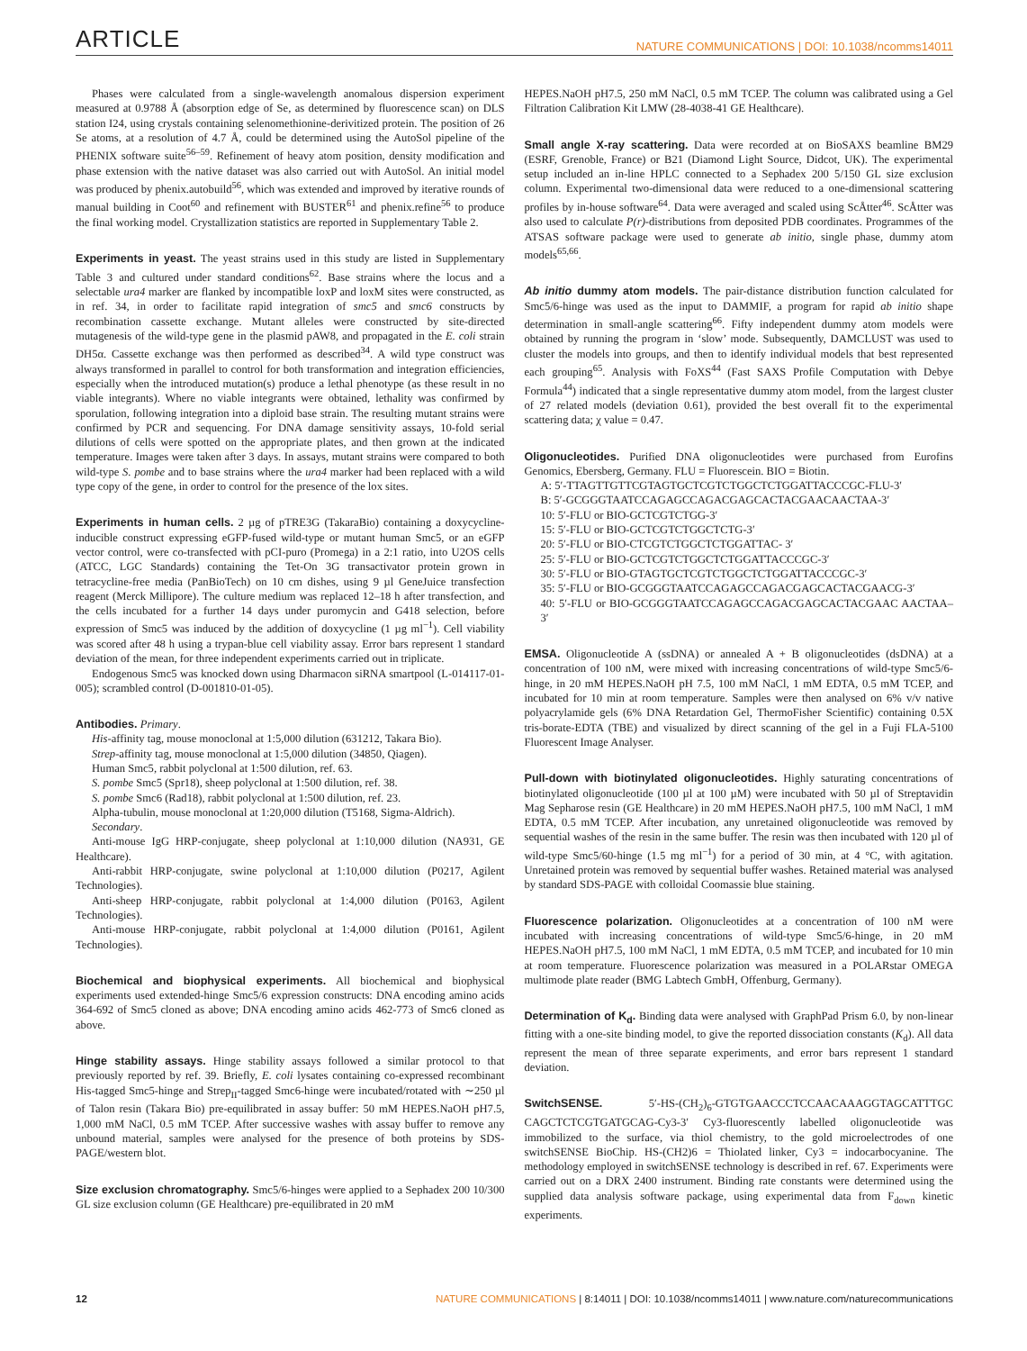ARTICLE NATURE COMMUNICATIONS | DOI: 10.1038/ncomms14011
Phases were calculated from a single-wavelength anomalous dispersion experiment measured at 0.9788 Å (absorption edge of Se, as determined by fluorescence scan) on DLS station I24, using crystals containing selenomethionine-derivitized protein. The position of 26 Se atoms, at a resolution of 4.7 Å, could be determined using the AutoSol pipeline of the PHENIX software suite<sup>56–59</sup>. Refinement of heavy atom position, density modification and phase extension with the native dataset was also carried out with AutoSol. An initial model was produced by phenix.autobuild<sup>56</sup>, which was extended and improved by iterative rounds of manual building in Coot<sup>60</sup> and refinement with BUSTER<sup>61</sup> and phenix.refine<sup>56</sup> to produce the final working model. Crystallization statistics are reported in Supplementary Table 2.
Experiments in yeast. The yeast strains used in this study are listed in Supplementary Table 3 and cultured under standard conditions<sup>62</sup>. Base strains where the locus and a selectable ura4 marker are flanked by incompatible loxP and loxM sites were constructed, as in ref. 34, in order to facilitate rapid integration of smc5 and smc6 constructs by recombination cassette exchange. Mutant alleles were constructed by site-directed mutagenesis of the wild-type gene in the plasmid pAW8, and propagated in the E. coli strain DH5α. Cassette exchange was then performed as described<sup>34</sup>. A wild type construct was always transformed in parallel to control for both transformation and integration efficiencies, especially when the introduced mutation(s) produce a lethal phenotype (as these result in no viable integrants). Where no viable integrants were obtained, lethality was confirmed by sporulation, following integration into a diploid base strain. The resulting mutant strains were confirmed by PCR and sequencing. For DNA damage sensitivity assays, 10-fold serial dilutions of cells were spotted on the appropriate plates, and then grown at the indicated temperature. Images were taken after 3 days. In assays, mutant strains were compared to both wild-type S. pombe and to base strains where the ura4 marker had been replaced with a wild type copy of the gene, in order to control for the presence of the lox sites.
Experiments in human cells. 2 µg of pTRE3G (TakaraBio) containing a doxycycline-inducible construct expressing eGFP-fused wild-type or mutant human Smc5, or an eGFP vector control, were co-transfected with pCI-puro (Promega) in a 2:1 ratio, into U2OS cells (ATCC, LGC Standards) containing the Tet-On 3G transactivator protein grown in tetracycline-free media (PanBioTech) on 10 cm dishes, using 9 µl GeneJuice transfection reagent (Merck Millipore). The culture medium was replaced 12–18 h after transfection, and the cells incubated for a further 14 days under puromycin and G418 selection, before expression of Smc5 was induced by the addition of doxycycline (1 µg ml<sup>−1</sup>). Cell viability was scored after 48 h using a trypan-blue cell viability assay. Error bars represent 1 standard deviation of the mean, for three independent experiments carried out in triplicate.
Endogenous Smc5 was knocked down using Dharmacon siRNA smartpool (L-014117-01-005); scrambled control (D-001810-01-05).
Antibodies. Primary.
His-affinity tag, mouse monoclonal at 1:5,000 dilution (631212, Takara Bio).
Strep-affinity tag, mouse monoclonal at 1:5,000 dilution (34850, Qiagen).
Human Smc5, rabbit polyclonal at 1:500 dilution, ref. 63.
S. pombe Smc5 (Spr18), sheep polyclonal at 1:500 dilution, ref. 38.
S. pombe Smc6 (Rad18), rabbit polyclonal at 1:500 dilution, ref. 23.
Alpha-tubulin, mouse monoclonal at 1:20,000 dilution (T5168, Sigma-Aldrich).
Secondary.
Anti-mouse IgG HRP-conjugate, sheep polyclonal at 1:10,000 dilution (NA931, GE Healthcare).
Anti-rabbit HRP-conjugate, swine polyclonal at 1:10,000 dilution (P0217, Agilent Technologies).
Anti-sheep HRP-conjugate, rabbit polyclonal at 1:4,000 dilution (P0163, Agilent Technologies).
Anti-mouse HRP-conjugate, rabbit polyclonal at 1:4,000 dilution (P0161, Agilent Technologies).
Biochemical and biophysical experiments. All biochemical and biophysical experiments used extended-hinge Smc5/6 expression constructs: DNA encoding amino acids 364-692 of Smc5 cloned as above; DNA encoding amino acids 462-773 of Smc6 cloned as above.
Hinge stability assays. Hinge stability assays followed a similar protocol to that previously reported by ref. 39. Briefly, E. coli lysates containing co-expressed recombinant His-tagged Smc5-hinge and Strep<sub>II</sub>-tagged Smc6-hinge were incubated/rotated with ∼250 µl of Talon resin (Takara Bio) pre-equilibrated in assay buffer: 50 mM HEPES.NaOH pH7.5, 1,000 mM NaCl, 0.5 mM TCEP. After successive washes with assay buffer to remove any unbound material, samples were analysed for the presence of both proteins by SDS-PAGE/western blot.
Size exclusion chromatography. Smc5/6-hinges were applied to a Sephadex 200 10/300 GL size exclusion column (GE Healthcare) pre-equilibrated in 20 mM
HEPES.NaOH pH7.5, 250 mM NaCl, 0.5 mM TCEP. The column was calibrated using a Gel Filtration Calibration Kit LMW (28-4038-41 GE Healthcare).
Small angle X-ray scattering. Data were recorded at on BioSAXS beamline BM29 (ESRF, Grenoble, France) or B21 (Diamond Light Source, Didcot, UK). The experimental setup included an in-line HPLC connected to a Sephadex 200 5/150 GL size exclusion column. Experimental two-dimensional data were reduced to a one-dimensional scattering profiles by in-house software<sup>64</sup>. Data were averaged and scaled using ScÅtter<sup>46</sup>. ScÅtter was also used to calculate P(r)-distributions from deposited PDB coordinates. Programmes of the ATSAS software package were used to generate ab initio, single phase, dummy atom models<sup>65,66</sup>.
Ab initio dummy atom models. The pair-distance distribution function calculated for Smc5/6-hinge was used as the input to DAMMIF, a program for rapid ab initio shape determination in small-angle scattering<sup>66</sup>. Fifty independent dummy atom models were obtained by running the program in ‘slow’ mode. Subsequently, DAMCLUST was used to cluster the models into groups, and then to identify individual models that best represented each grouping<sup>65</sup>. Analysis with FoXS<sup>44</sup> (Fast SAXS Profile Computation with Debye Formula<sup>44</sup>) indicated that a single representative dummy atom model, from the largest cluster of 27 related models (deviation 0.61), provided the best overall fit to the experimental scattering data; χ value = 0.47.
Oligonucleotides. Purified DNA oligonucleotides were purchased from Eurofins Genomics, Ebersberg, Germany. FLU = Fluorescein. BIO = Biotin.
A: 5′-TTAGTTGTTCGTAGTGCTCGTCTGGCTCTGGATTACCCGC-FLU-3′
B: 5′-GCGGGTAATCCAGAGCCAGACGAGCACTACGAACAACTAA-3′
10: 5′-FLU or BIO-GCTCGTCTGG-3′
15: 5′-FLU or BIO-GCTCGTCTGGCTCTG-3′
20: 5′-FLU or BIO-CTCGTCTGGCTCTGGATTAC- 3′
25: 5′-FLU or BIO-GCTCGTCTGGCTCTGGATTACCCGC-3′
30: 5′-FLU or BIO-GTAGTGCTCGTCTGGCTCTGGATTACCCGC-3′
35: 5′-FLU or BIO-GCGGGTAATCCAGAGCCAGACGAGCACTACGAACG-3′
40: 5′-FLU or BIO-GCGGGTAATCCAGAGCCAGACGAGCACTACGAAC AACTAA–3′
EMSA. Oligonucleotide A (ssDNA) or annealed A + B oligonucleotides (dsDNA) at a concentration of 100 nM, were mixed with increasing concentrations of wild-type Smc5/6-hinge, in 20 mM HEPES.NaOH pH 7.5, 100 mM NaCl, 1 mM EDTA, 0.5 mM TCEP, and incubated for 10 min at room temperature. Samples were then analysed on 6% v/v native polyacrylamide gels (6% DNA Retardation Gel, ThermoFisher Scientific) containing 0.5X tris-borate-EDTA (TBE) and visualized by direct scanning of the gel in a Fuji FLA-5100 Fluorescent Image Analyser.
Pull-down with biotinylated oligonucleotides. Highly saturating concentrations of biotinylated oligonucleotide (100 µl at 100 µM) were incubated with 50 µl of Streptavidin Mag Sepharose resin (GE Healthcare) in 20 mM HEPES.NaOH pH7.5, 100 mM NaCl, 1 mM EDTA, 0.5 mM TCEP. After incubation, any unretained oligonucleotide was removed by sequential washes of the resin in the same buffer. The resin was then incubated with 120 µl of wild-type Smc5/60-hinge (1.5 mg ml<sup>−1</sup>) for a period of 30 min, at 4 °C, with agitation. Unretained protein was removed by sequential buffer washes. Retained material was analysed by standard SDS-PAGE with colloidal Coomassie blue staining.
Fluorescence polarization. Oligonucleotides at a concentration of 100 nM were incubated with increasing concentrations of wild-type Smc5/6-hinge, in 20 mM HEPES.NaOH pH7.5, 100 mM NaCl, 1 mM EDTA, 0.5 mM TCEP, and incubated for 10 min at room temperature. Fluorescence polarization was measured in a POLARstar OMEGA multimode plate reader (BMG Labtech GmbH, Offenburg, Germany).
Determination of K<sub>d</sub>. Binding data were analysed with GraphPad Prism 6.0, by non-linear fitting with a one-site binding model, to give the reported dissociation constants (K<sub>d</sub>). All data represent the mean of three separate experiments, and error bars represent 1 standard deviation.
SwitchSENSE. 5′-HS-(CH<sub>2</sub>)<sub>6</sub>-GTGTGAACCCTCCAACAAAGGTAGCATTTGC CAGCTCTCGTGATGCAG-Cy3-3′ Cy3-fluorescently labelled oligonucleotide was immobilized to the surface, via thiol chemistry, to the gold microelectrodes of one switchSENSE BioChip. HS-(CH2)6 = Thiolated linker, Cy3 = indocarbocyanine. The methodology employed in switchSENSE technology is described in ref. 67. Experiments were carried out on a DRX 2400 instrument. Binding rate constants were determined using the supplied data analysis software package, using experimental data from F<sub>down</sub> kinetic experiments.
12 NATURE COMMUNICATIONS | 8:14011 | DOI: 10.1038/ncomms14011 | www.nature.com/naturecommunications